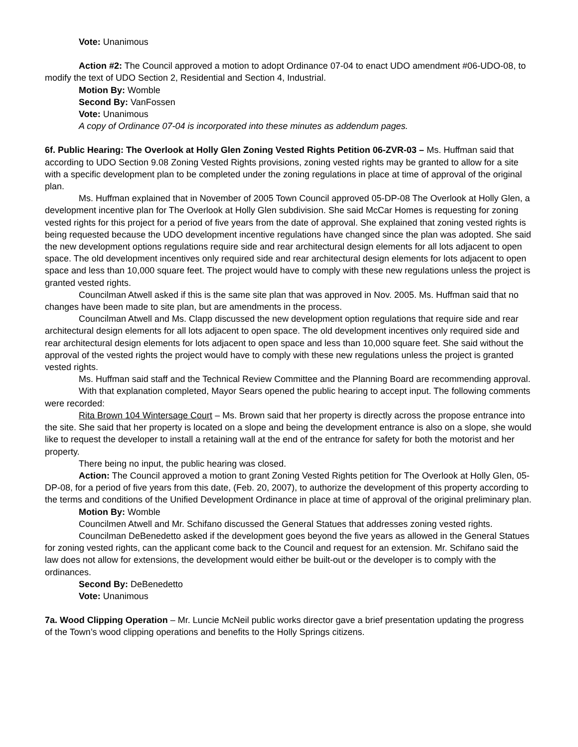Vote: Unanimous
Action #2: The Council approved a motion to adopt Ordinance 07-04 to enact UDO amendment #06-UDO-08, to modify the text of UDO Section 2, Residential and Section 4, Industrial.
Motion By: Womble
Second By: VanFossen
Vote: Unanimous
A copy of Ordinance 07-04 is incorporated into these minutes as addendum pages.
6f. Public Hearing: The Overlook at Holly Glen Zoning Vested Rights Petition 06-ZVR-03 – Ms. Huffman said that according to UDO Section 9.08 Zoning Vested Rights provisions, zoning vested rights may be granted to allow for a site with a specific development plan to be completed under the zoning regulations in place at time of approval of the original plan.
Ms. Huffman explained that in November of 2005 Town Council approved 05-DP-08 The Overlook at Holly Glen, a development incentive plan for The Overlook at Holly Glen subdivision. She said McCar Homes is requesting for zoning vested rights for this project for a period of five years from the date of approval. She explained that zoning vested rights is being requested because the UDO development incentive regulations have changed since the plan was adopted. She said the new development options regulations require side and rear architectural design elements for all lots adjacent to open space. The old development incentives only required side and rear architectural design elements for lots adjacent to open space and less than 10,000 square feet. The project would have to comply with these new regulations unless the project is granted vested rights.
Councilman Atwell asked if this is the same site plan that was approved in Nov. 2005. Ms. Huffman said that no changes have been made to site plan, but are amendments in the process.
Councilman Atwell and Ms. Clapp discussed the new development option regulations that require side and rear architectural design elements for all lots adjacent to open space. The old development incentives only required side and rear architectural design elements for lots adjacent to open space and less than 10,000 square feet. She said without the approval of the vested rights the project would have to comply with these new regulations unless the project is granted vested rights.
Ms. Huffman said staff and the Technical Review Committee and the Planning Board are recommending approval.
With that explanation completed, Mayor Sears opened the public hearing to accept input. The following comments were recorded:
Rita Brown 104 Wintersage Court – Ms. Brown said that her property is directly across the propose entrance into the site. She said that her property is located on a slope and being the development entrance is also on a slope, she would like to request the developer to install a retaining wall at the end of the entrance for safety for both the motorist and her property.
There being no input, the public hearing was closed.
Action: The Council approved a motion to grant Zoning Vested Rights petition for The Overlook at Holly Glen, 05-DP-08, for a period of five years from this date, (Feb. 20, 2007), to authorize the development of this property according to the terms and conditions of the Unified Development Ordinance in place at time of approval of the original preliminary plan.
Motion By: Womble
Councilmen Atwell and Mr. Schifano discussed the General Statues that addresses zoning vested rights.
Councilman DeBenedetto asked if the development goes beyond the five years as allowed in the General Statues for zoning vested rights, can the applicant come back to the Council and request for an extension. Mr. Schifano said the law does not allow for extensions, the development would either be built-out or the developer is to comply with the ordinances.
Second By: DeBenedetto
Vote: Unanimous
7a. Wood Clipping Operation – Mr. Luncie McNeil public works director gave a brief presentation updating the progress of the Town’s wood clipping operations and benefits to the Holly Springs citizens.